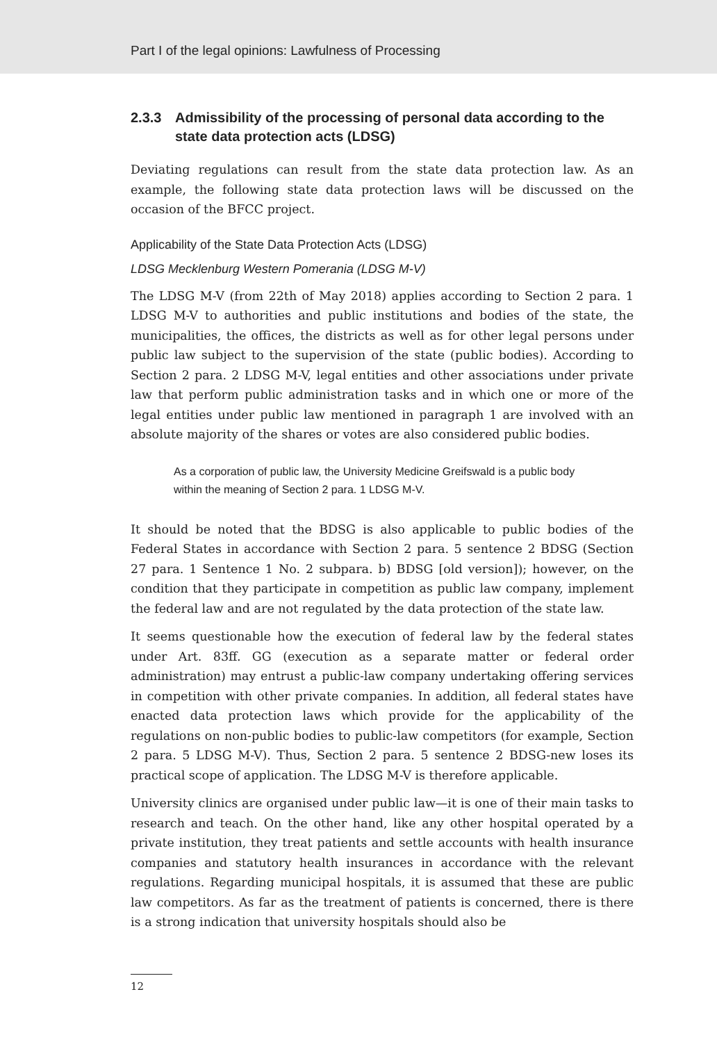Part I of the legal opinions: Lawfulness of Processing
2.3.3 Admissibility of the processing of personal data according to the state data protection acts (LDSG)
Deviating regulations can result from the state data protection law. As an example, the following state data protection laws will be discussed on the occasion of the BFCC project.
Applicability of the State Data Protection Acts (LDSG)
LDSG Mecklenburg Western Pomerania (LDSG M-V)
The LDSG M-V (from 22th of May 2018) applies according to Section 2 para. 1 LDSG M-V to authorities and public institutions and bodies of the state, the municipalities, the offices, the districts as well as for other legal persons under public law subject to the supervision of the state (public bodies). According to Section 2 para. 2 LDSG M-V, legal entities and other associations under private law that perform public administration tasks and in which one or more of the legal entities under public law mentioned in paragraph 1 are involved with an absolute majority of the shares or votes are also considered public bodies.
As a corporation of public law, the University Medicine Greifswald is a public body within the meaning of Section 2 para. 1 LDSG M-V.
It should be noted that the BDSG is also applicable to public bodies of the Federal States in accordance with Section 2 para. 5 sentence 2 BDSG (Section 27 para. 1 Sentence 1 No. 2 subpara. b) BDSG [old version]); however, on the condition that they participate in competition as public law company, implement the federal law and are not regulated by the data protection of the state law.
It seems questionable how the execution of federal law by the federal states under Art. 83ff. GG (execution as a separate matter or federal order administration) may entrust a public-law company undertaking offering services in competition with other private companies. In addition, all federal states have enacted data protection laws which provide for the applicability of the regulations on non-public bodies to public-law competitors (for example, Section 2 para. 5 LDSG M-V). Thus, Section 2 para. 5 sentence 2 BDSG-new loses its practical scope of application. The LDSG M-V is therefore applicable.
University clinics are organised under public law—it is one of their main tasks to research and teach. On the other hand, like any other hospital operated by a private institution, they treat patients and settle accounts with health insurance companies and statutory health insurances in accordance with the relevant regulations. Regarding municipal hospitals, it is assumed that these are public law competitors. As far as the treatment of patients is concerned, there is there is a strong indication that university hospitals should also be
12